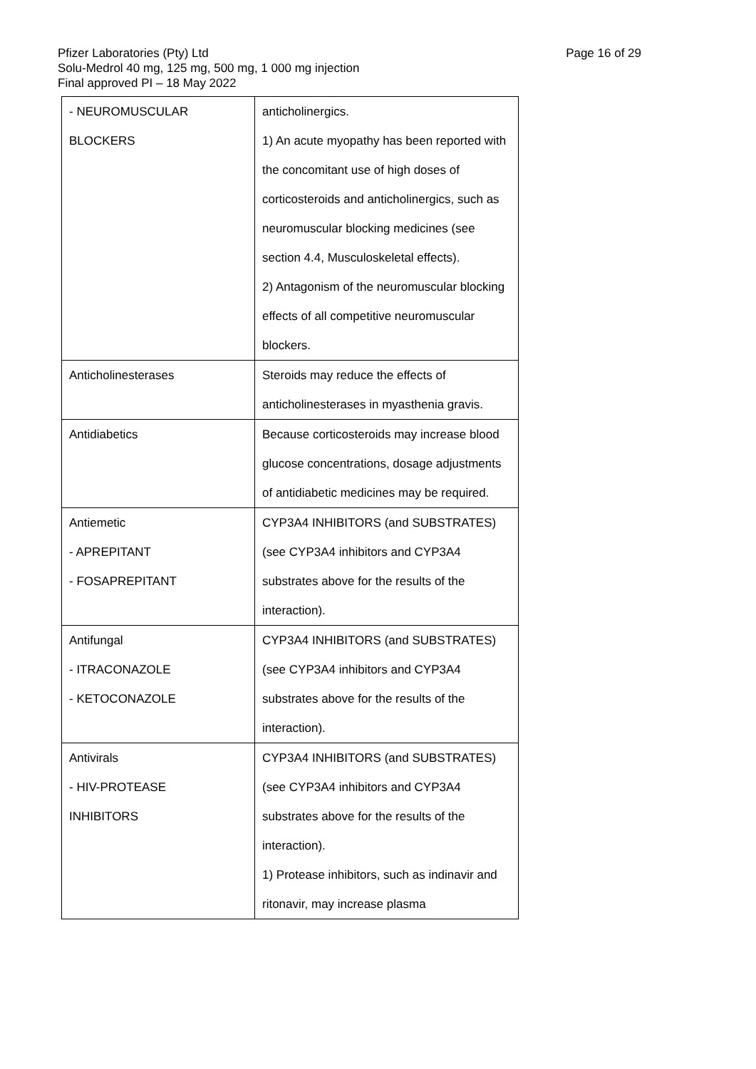Page 16 of 29
Pfizer Laboratories (Pty) Ltd
Solu-Medrol 40 mg, 125 mg, 500 mg, 1 000 mg injection
Final approved PI – 18 May 2022
| - NEUROMUSCULAR BLOCKERS | anticholinergics. 1) An acute myopathy has been reported with the concomitant use of high doses of corticosteroids and anticholinergics, such as neuromuscular blocking medicines (see section 4.4, Musculoskeletal effects). 2) Antagonism of the neuromuscular blocking effects of all competitive neuromuscular blockers. |
| Anticholinesterases | Steroids may reduce the effects of anticholinesterases in myasthenia gravis. |
| Antidiabetics | Because corticosteroids may increase blood glucose concentrations, dosage adjustments of antidiabetic medicines may be required. |
| Antiemetic - APREPITANT - FOSAPREPITANT | CYP3A4 INHIBITORS (and SUBSTRATES) (see CYP3A4 inhibitors and CYP3A4 substrates above for the results of the interaction). |
| Antifungal - ITRACONAZOLE - KETOCONAZOLE | CYP3A4 INHIBITORS (and SUBSTRATES) (see CYP3A4 inhibitors and CYP3A4 substrates above for the results of the interaction). |
| Antivirals - HIV-PROTEASE INHIBITORS | CYP3A4 INHIBITORS (and SUBSTRATES) (see CYP3A4 inhibitors and CYP3A4 substrates above for the results of the interaction). 1) Protease inhibitors, such as indinavir and ritonavir, may increase plasma |